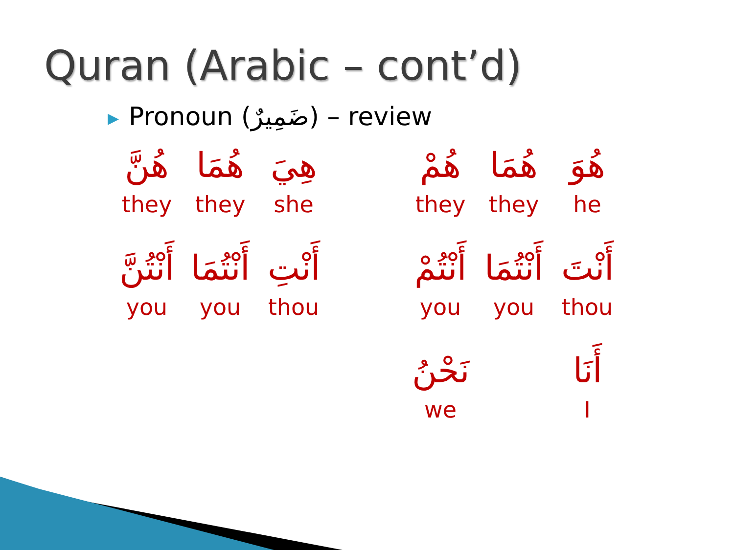Quran (Arabic – cont’d)
▶ Pronoun (ضَمِيرٌ) – review
هُنَّ
they
هُمَا
they
هِيَ
she
هُمْ
they
هُمَا
they
هُوَ
he
أَنْتُنَّ
you
أَنْتُمَا
you
أَنْتِ
thou
أَنْتُمْ
you
أَنْتُمَا
you
أَنْتَ
thou
نَحْنُ
we
أَنَا
I